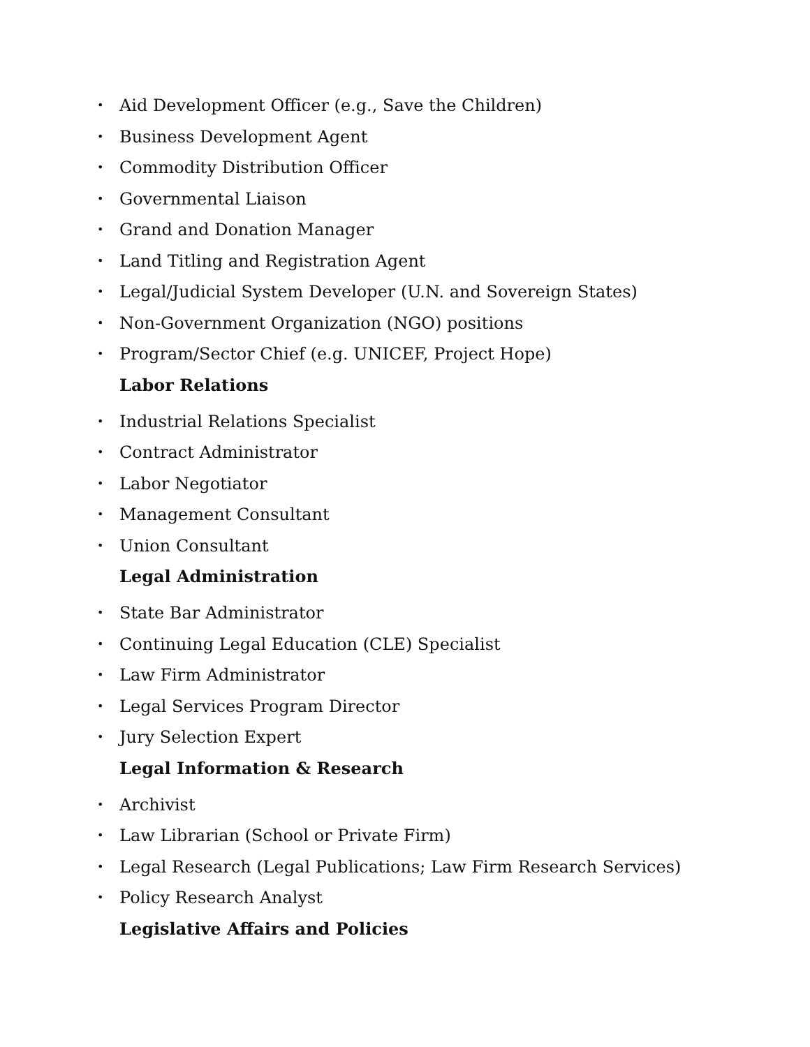• Aid Development Officer (e.g., Save the Children)
• Business Development Agent
• Commodity Distribution Officer
• Governmental Liaison
• Grand and Donation Manager
• Land Titling and Registration Agent
• Legal/Judicial System Developer (U.N. and Sovereign States)
• Non-Government Organization (NGO) positions
• Program/Sector Chief (e.g. UNICEF, Project Hope)
Labor Relations
• Industrial Relations Specialist
• Contract Administrator
• Labor Negotiator
• Management Consultant
• Union Consultant
Legal Administration
• State Bar Administrator
• Continuing Legal Education (CLE) Specialist
• Law Firm Administrator
• Legal Services Program Director
• Jury Selection Expert
Legal Information & Research
• Archivist
• Law Librarian (School or Private Firm)
• Legal Research (Legal Publications; Law Firm Research Services)
• Policy Research Analyst
Legislative Affairs and Policies